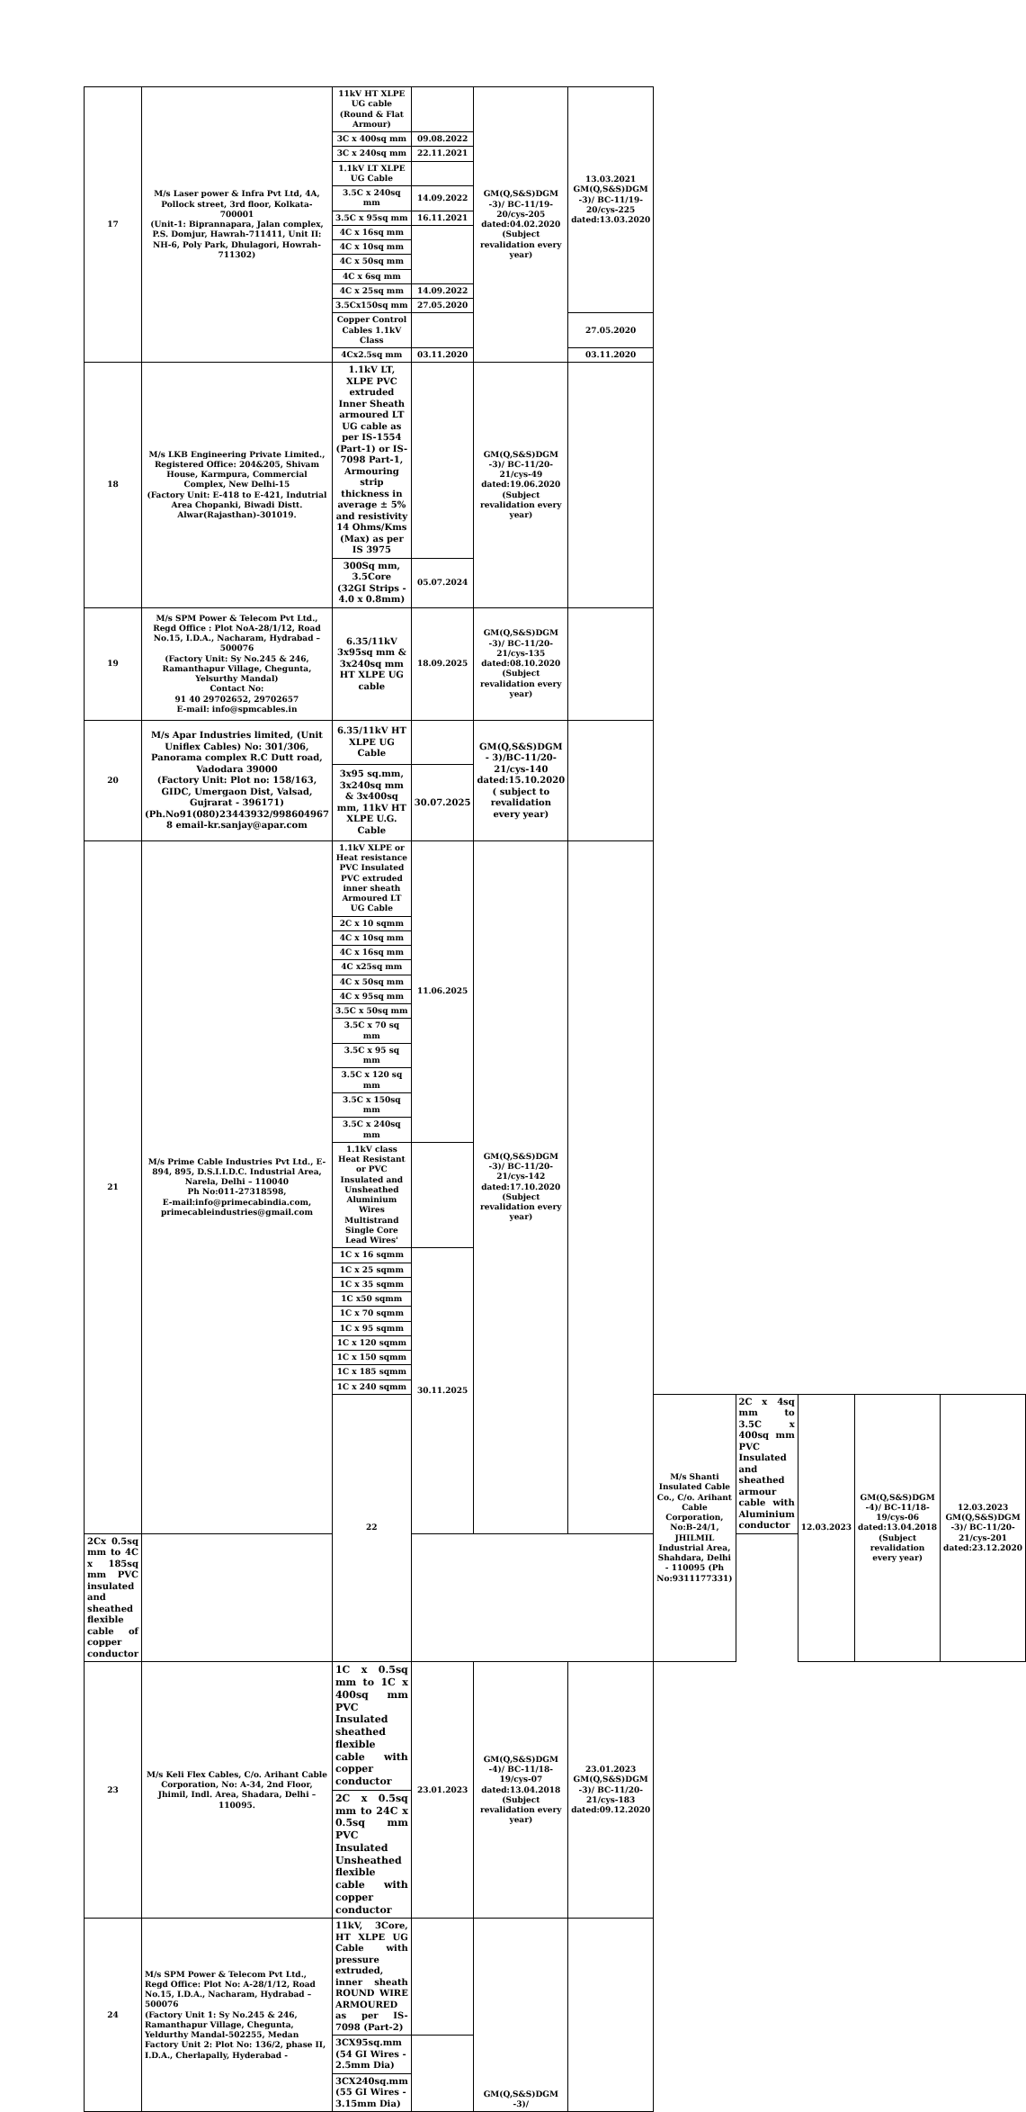| 17 | M/s Laser power & Infra Pvt Ltd, 4A, Pollock street, 3rd floor, Kolkata-700001 (Unit-1: Biprannapara, Jalan complex, P.S. Domjur, Hawrah-711411, Unit II: NH-6, Poly Park, Dhulagori, Howrah-711302) | 11kV HT XLPE UG cable (Round & Flat Armour) | | GM(Q,S&S)DGM -3)/ BC-11/19-20/cys-205 dated:04.02.2020 (Subject revalidation every year) | 13.03.2021 GM(Q,S&S)DGM -3)/ BC-11/19-20/cys-225 dated:13.03.2020 | | | | | |
| | | 3C x 400sq mm | 09.08.2022 | | | | | | | |
| | | 3C x 240sq mm | 22.11.2021 | | | | | | | |
| | | 1.1kV LT XLPE UG Cable | | | | | | | | |
| | | 3.5C x 240sq mm | 14.09.2022 | | | | | | | |
| | | 3.5C x 95sq mm | 16.11.2021 | | | | | | | |
| | | 4C x 16sq mm | | | | | | | | |
| | | 4C x 10sq mm | | | | | | | | |
| | | 4C x 50sq mm | | | | | | | | |
| | | 4C x 6sq mm | | | | | | | | |
| | | 4C x 25sq mm | 14.09.2022 | | | | | | | |
| | | 3.5Cx150sq mm | 27.05.2020 | | | | | | | |
| | | Copper Control Cables 1.1kV Class | | | 27.05.2020 | | | | | |
| | | 4Cx2.5sq mm | 03.11.2020 | | 03.11.2020 | | | | | |
| 18 | M/s LKB Engineering Private Limited., Registered Office: 204&205, Shivam House, Karmpura, Commercial Complex, New Delhi-15 (Factory Unit: E-418 to E-421, Indutrial Area Chopanki, Biwadi Distt. Alwar(Rajasthan)-301019. | 1.1kV LT, XLPE PVC extruded Inner Sheath armoured LT UG cable as per IS-1554 (Part-1) or IS-7098 Part-1, Armouring strip thickness in average ± 5% and resistivity 14 Ohms/Kms (Max) as per IS 3975 | | GM(Q,S&S)DGM -3)/ BC-11/20-21/cys-49 dated:19.06.2020 (Subject revalidation every year) | | | | | | |
| | | 300Sq mm, 3.5Core (32GI Strips - 4.0 x 0.8mm) | 05.07.2024 | | | | | | | |
| 19 | M/s SPM Power & Telecom Pvt Ltd., Regd Office : Plot NoA-28/1/12, Road No.15, I.D.A., Nacharam, Hydrabad – 500076 (Factory Unit: Sy No.245 & 246, Ramanthapur Village, Chegunta, Yelsurthy Mandal) Contact No: 91 40 29702652, 29702657 E-mail: info@spmcables.in | 6.35/11kV 3x95sq mm & 3x240sq mm HT XLPE UG cable | 18.09.2025 | GM(Q,S&S)DGM -3)/ BC-11/20-21/cys-135 dated:08.10.2020 (Subject revalidation every year) | | | | | | |
| 20 | M/s Apar Industries limited, (Unit Uniflex Cables) No: 301/306, Panorama complex R.C Dutt road, Vadodara 39000 (Factory Unit: Plot no: 158/163, GIDC, Umergaon Dist, Valsad, Gujrarat - 396171) (Ph.No91(080)23443932/998604967 8 email-kr.sanjay@apar.com | 6.35/11kV HT XLPE UG Cable | | GM(Q,S&S)DGM - 3)/BC-11/20-21/cys-140 dated:15.10.2020 ( subject to revalidation every year) | | | | | | |
| | | 3x95 sq.mm, 3x240sq mm & 3x400sq mm, 11kV HT XLPE U.G. Cable | 30.07.2025 | | | | | | | |
| 21 | M/s Prime Cable Industries Pvt Ltd., E-894, 895, D.S.I.I.D.C. Industrial Area, Narela, Delhi – 110040 Ph No:011-27318598, E-mail:info@primecabindia.com, primecableindustries@gmail.com | 1.1kV XLPE or Heat resistance PVC Insulated PVC extruded inner sheath Armoured LT UG Cable | 11.06.2025 | GM(Q,S&S)DGM -3)/ BC-11/20-21/cys-142 dated:17.10.2020 (Subject revalidation every year) | | | | | | |
| | | 2C x 10 sqmm | | | | | | | | |
| | | 4C x 10sq mm | | | | | | | | |
| | | 4C x 16sq mm | | | | | | | | |
| | | 4C x25sq mm | | | | | | | | |
| | | 4C x 50sq mm | | | | | | | | |
| | | 4C x 95sq mm | | | | | | | | |
| | | 3.5C x 50sq mm | | | | | | | | |
| | | 3.5C x 70 sq mm | | | | | | | | |
| | | 3.5C x 95 sq mm | | | | | | | | |
| | | 3.5C x 120 sq mm | | | | | | | | |
| | | 3.5C x 150sq mm | | | | | | | | |
| | | 3.5C x 240sq mm | | | | | | | | |
| | | 1.1kV class Heat Resistant or PVC Insulated and Unsheathed Aluminium Wires Multistrand Single Core Lead Wires' | | | | | | | | |
| | | 1C x 16 sqmm | 30.11.2025 | | | | | | | |
| | | 1C x 25 sqmm | | | | | | | | |
| | | 1C x 35 sqmm | | | | | | | | |
| | | 1C x50 sqmm | | | | | | | | |
| | | 1C x 70 sqmm | | | | | | | | |
| | | 1C x 95 sqmm | | | | | | | | |
| | | 1C x 120 sqmm | | | | | | | | |
| | | 1C x 150 sqmm | | | | | | | | |
| | | 1C x 185 sqmm | | | | | | | | |
| | | 1C x 240 sqmm | | | | | | | | |
| | | 22 | | | | M/s Shanti Insulated Cable Co., C/o. Arihant Cable Corporation, No:B-24/1, JHILMIL Industrial Area, Shahdara, Delhi - 110095 (Ph No:9311177331) | 2C x 4sq mm to 3.5C x 400sq mm PVC Insulated and sheathed armour cable with Aluminium conductor | 12.03.2023 | GM(Q,S&S)DGM -4)/ BC-11/18-19/cys-06 dated:13.04.2018 (Subject revalidation every year) | 12.03.2023 GM(Q,S&S)DGM -3)/ BC-11/20-21/cys-201 dated:23.12.2020 |
| 2Cx 0.5sq mm to 4C x 185sq mm PVC insulated and sheathed flexible cable of copper conductor | | | | | | | | | | |
| 23 | M/s Keli Flex Cables, C/o. Arihant Cable Corporation, No: A-34, 2nd Floor, Jhimil, Indl. Area, Shadara, Delhi – 110095. | 1C x 0.5sq mm to 1C x 400sq mm PVC Insulated sheathed flexible cable with copper conductor | 23.01.2023 | GM(Q,S&S)DGM -4)/ BC-11/18-19/cys-07 dated:13.04.2018 (Subject revalidation every year) | 23.01.2023 GM(Q,S&S)DGM -3)/ BC-11/20-21/cys-183 dated:09.12.2020 | | | | | |
| | | 2C x 0.5sq mm to 24C x 0.5sq mm PVC Insulated Unsheathed flexible cable with copper conductor | | | | | | | | |
| 24 | M/s SPM Power & Telecom Pvt Ltd., Regd Office: Plot No: A-28/1/12, Road No.15, I.D.A., Nacharam, Hydrabad – 500076 (Factory Unit 1: Sy No.245 & 246, Ramanthapur Village, Chegunta, Yeldurthy Mandal-502255, Medan Factory Unit 2: Plot No: 136/2, phase II, I.D.A., Cherlapally, Hyderabad - | 11kV, 3Core, HT XLPE UG Cable with pressure extruded, inner sheath ROUND WIRE ARMOURED as per IS-7098 (Part-2) | | GM(Q,S&S)DGM -3)/ | | | | | | |
| | | 3CX95sq.mm (54 GI Wires - 2.5mm Dia) | | | | | | | | |
| | | 3CX240sq.mm (55 GI Wires - 3.15mm Dia) | | | | | | | | |